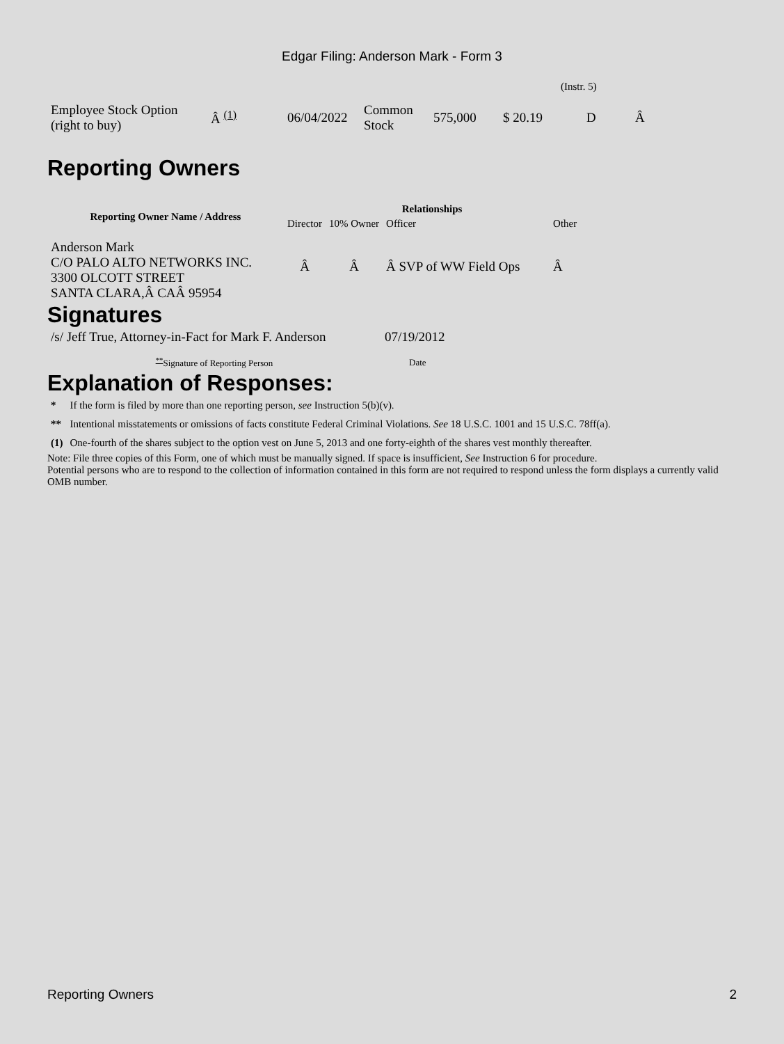Edgar Filing: Anderson Mark - Form 3
(Instr. 5)
| Employee Stock Option (right to buy) | Â <sup>(1)</sup> | 06/04/2022 | Common Stock | 575,000 | $ 20.19 | D | Â |
Reporting Owners
| Reporting Owner Name / Address | Relationships | | | |
| --- | --- | --- | --- | --- |
| | Director | 10% Owner | Officer | Other |
| Anderson Mark C/O PALO ALTO NETWORKS INC. 3300 OLCOTT STREET SANTA CLARA,Â CAÂ 95954 | Â | Â | Â SVP of WW Field Ops | Â |
Signatures
| /s/ Jeff True, Attorney-in-Fact for Mark F. Anderson | 07/19/2012 |
| <sup>**</sup> Signature of Reporting Person | Date |
Explanation of Responses:
| * | If the form is filed by more than one reporting person, see Instruction 5(b)(v). |
| ** | Intentional misstatements or omissions of facts constitute Federal Criminal Violations. See 18 U.S.C. 1001 and 15 U.S.C. 78ff(a). |
| (1) | One-fourth of the shares subject to the option vest on June 5, 2013 and one forty-eighth of the shares vest monthly thereafter. |
Note: File three copies of this Form, one of which must be manually signed. If space is insufficient, See Instruction 6 for procedure.
Potential persons who are to respond to the collection of information contained in this form are not required to respond unless the form displays a currently valid OMB number.
Reporting Owners 2